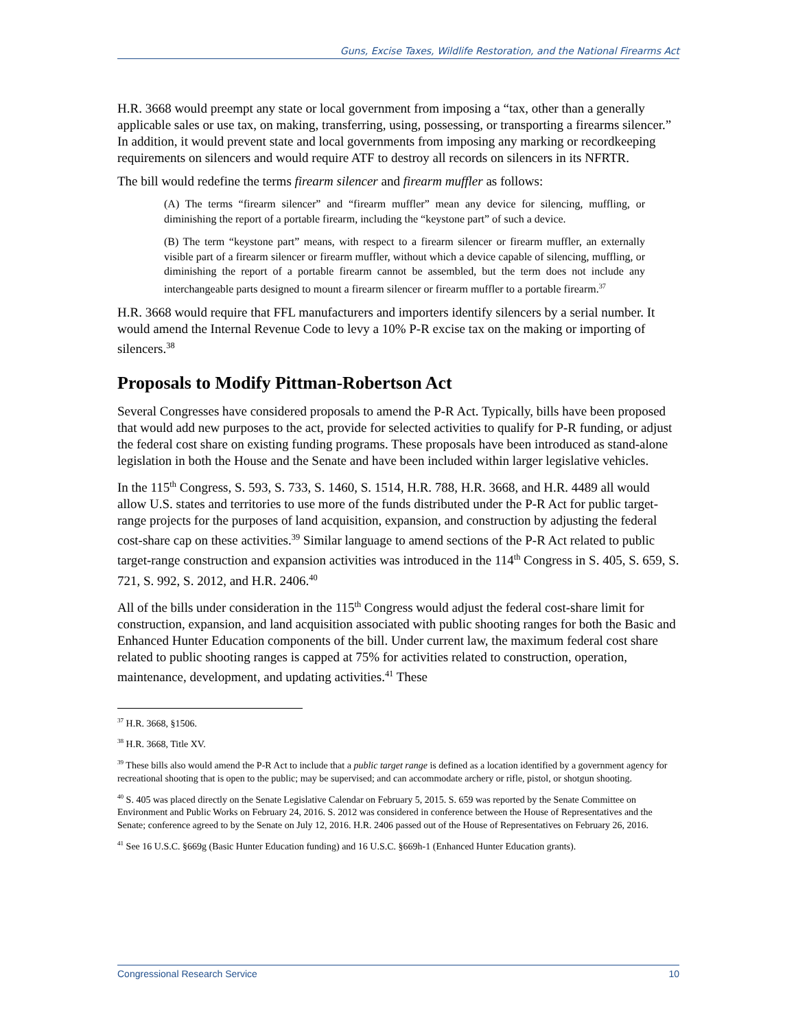Guns, Excise Taxes, Wildlife Restoration, and the National Firearms Act
H.R. 3668 would preempt any state or local government from imposing a “tax, other than a generally applicable sales or use tax, on making, transferring, using, possessing, or transporting a firearms silencer.” In addition, it would prevent state and local governments from imposing any marking or recordkeeping requirements on silencers and would require ATF to destroy all records on silencers in its NFRTR.
The bill would redefine the terms firearm silencer and firearm muffler as follows:
(A) The terms “firearm silencer” and “firearm muffler” mean any device for silencing, muffling, or diminishing the report of a portable firearm, including the “keystone part” of such a device.
(B) The term “keystone part” means, with respect to a firearm silencer or firearm muffler, an externally visible part of a firearm silencer or firearm muffler, without which a device capable of silencing, muffling, or diminishing the report of a portable firearm cannot be assembled, but the term does not include any interchangeable parts designed to mount a firearm silencer or firearm muffler to a portable firearm.<sup>37</sup>
H.R. 3668 would require that FFL manufacturers and importers identify silencers by a serial number. It would amend the Internal Revenue Code to levy a 10% P-R excise tax on the making or importing of silencers.<sup>38</sup>
Proposals to Modify Pittman-Robertson Act
Several Congresses have considered proposals to amend the P-R Act. Typically, bills have been proposed that would add new purposes to the act, provide for selected activities to qualify for P-R funding, or adjust the federal cost share on existing funding programs. These proposals have been introduced as stand-alone legislation in both the House and the Senate and have been included within larger legislative vehicles.
In the 115<sup>th</sup> Congress, S. 593, S. 733, S. 1460, S. 1514, H.R. 788, H.R. 3668, and H.R. 4489 all would allow U.S. states and territories to use more of the funds distributed under the P-R Act for public target-range projects for the purposes of land acquisition, expansion, and construction by adjusting the federal cost-share cap on these activities.<sup>39</sup> Similar language to amend sections of the P-R Act related to public target-range construction and expansion activities was introduced in the 114<sup>th</sup> Congress in S. 405, S. 659, S. 721, S. 992, S. 2012, and H.R. 2406.<sup>40</sup>
All of the bills under consideration in the 115<sup>th</sup> Congress would adjust the federal cost-share limit for construction, expansion, and land acquisition associated with public shooting ranges for both the Basic and Enhanced Hunter Education components of the bill. Under current law, the maximum federal cost share related to public shooting ranges is capped at 75% for activities related to construction, operation, maintenance, development, and updating activities.<sup>41</sup> These
<sup>37</sup> H.R. 3668, §1506.
<sup>38</sup> H.R. 3668, Title XV.
<sup>39</sup> These bills also would amend the P-R Act to include that a public target range is defined as a location identified by a government agency for recreational shooting that is open to the public; may be supervised; and can accommodate archery or rifle, pistol, or shotgun shooting.
<sup>40</sup> S. 405 was placed directly on the Senate Legislative Calendar on February 5, 2015. S. 659 was reported by the Senate Committee on Environment and Public Works on February 24, 2016. S. 2012 was considered in conference between the House of Representatives and the Senate; conference agreed to by the Senate on July 12, 2016. H.R. 2406 passed out of the House of Representatives on February 26, 2016.
<sup>41</sup> See 16 U.S.C. §669g (Basic Hunter Education funding) and 16 U.S.C. §669h-1 (Enhanced Hunter Education grants).
Congressional Research Service 10